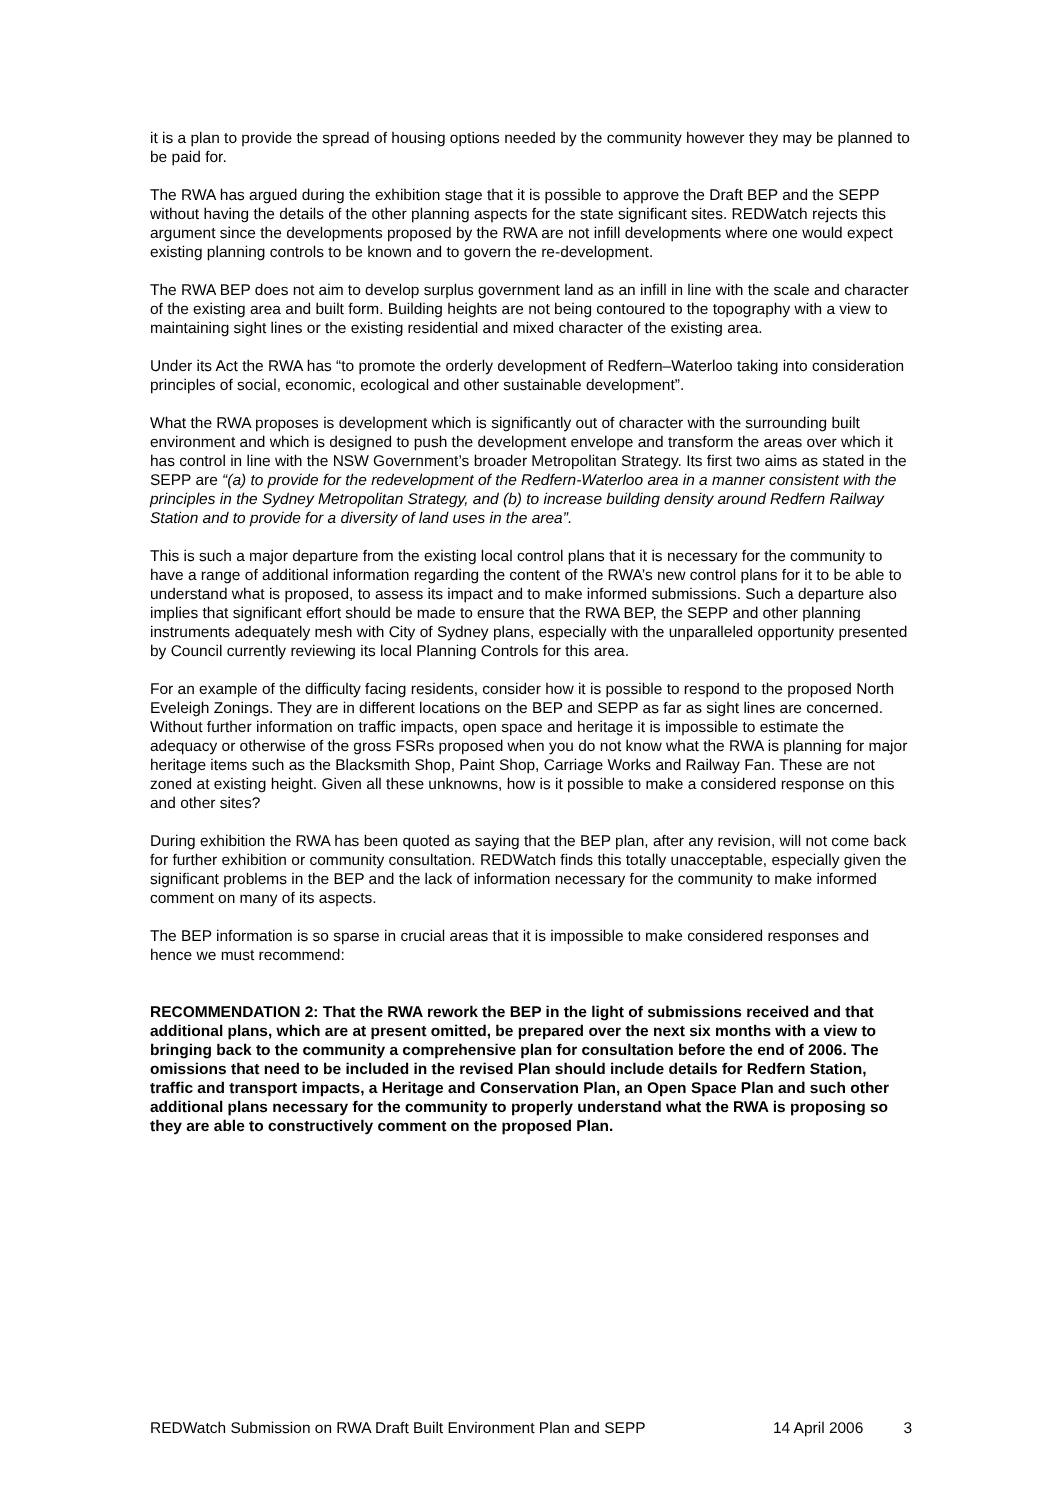it is a plan to provide the spread of housing options needed by the community however they may be planned to be paid for.
The RWA has argued during the exhibition stage that it is possible to approve the Draft BEP and the SEPP without having the details of the other planning aspects for the state significant sites. REDWatch rejects this argument since the developments proposed by the RWA are not infill developments where one would expect existing planning controls to be known and to govern the re-development.
The RWA BEP does not aim to develop surplus government land as an infill in line with the scale and character of the existing area and built form. Building heights are not being contoured to the topography with a view to maintaining sight lines or the existing residential and mixed character of the existing area.
Under its Act the RWA has “to promote the orderly development of Redfern–Waterloo taking into consideration principles of social, economic, ecological and other sustainable development”.
What the RWA proposes is development which is significantly out of character with the surrounding built environment and which is designed to push the development envelope and transform the areas over which it has control in line with the NSW Government’s broader Metropolitan Strategy. Its first two aims as stated in the SEPP are “(a) to provide for the redevelopment of the Redfern-Waterloo area in a manner consistent with the principles in the Sydney Metropolitan Strategy, and (b) to increase building density around Redfern Railway Station and to provide for a diversity of land uses in the area”.
This is such a major departure from the existing local control plans that it is necessary for the community to have a range of additional information regarding the content of the RWA’s new control plans for it to be able to understand what is proposed, to assess its impact and to make informed submissions. Such a departure also implies that significant effort should be made to ensure that the RWA BEP, the SEPP and other planning instruments adequately mesh with City of Sydney plans, especially with the unparalleled opportunity presented by Council currently reviewing its local Planning Controls for this area.
For an example of the difficulty facing residents, consider how it is possible to respond to the proposed North Eveleigh Zonings. They are in different locations on the BEP and SEPP as far as sight lines are concerned. Without further information on traffic impacts, open space and heritage it is impossible to estimate the adequacy or otherwise of the gross FSRs proposed when you do not know what the RWA is planning for major heritage items such as the Blacksmith Shop, Paint Shop, Carriage Works and Railway Fan. These are not zoned at existing height. Given all these unknowns, how is it possible to make a considered response on this and other sites?
During exhibition the RWA has been quoted as saying that the BEP plan, after any revision, will not come back for further exhibition or community consultation. REDWatch finds this totally unacceptable, especially given the significant problems in the BEP and the lack of information necessary for the community to make informed comment on many of its aspects.
The BEP information is so sparse in crucial areas that it is impossible to make considered responses and hence we must recommend:
RECOMMENDATION 2: That the RWA rework the BEP in the light of submissions received and that additional plans, which are at present omitted, be prepared over the next six months with a view to bringing back to the community a comprehensive plan for consultation before the end of 2006. The omissions that need to be included in the revised Plan should include details for Redfern Station, traffic and transport impacts, a Heritage and Conservation Plan, an Open Space Plan and such other additional plans necessary for the community to properly understand what the RWA is proposing so they are able to constructively comment on the proposed Plan.
REDWatch Submission on RWA Draft Built Environment Plan and SEPP 14 April 2006 3